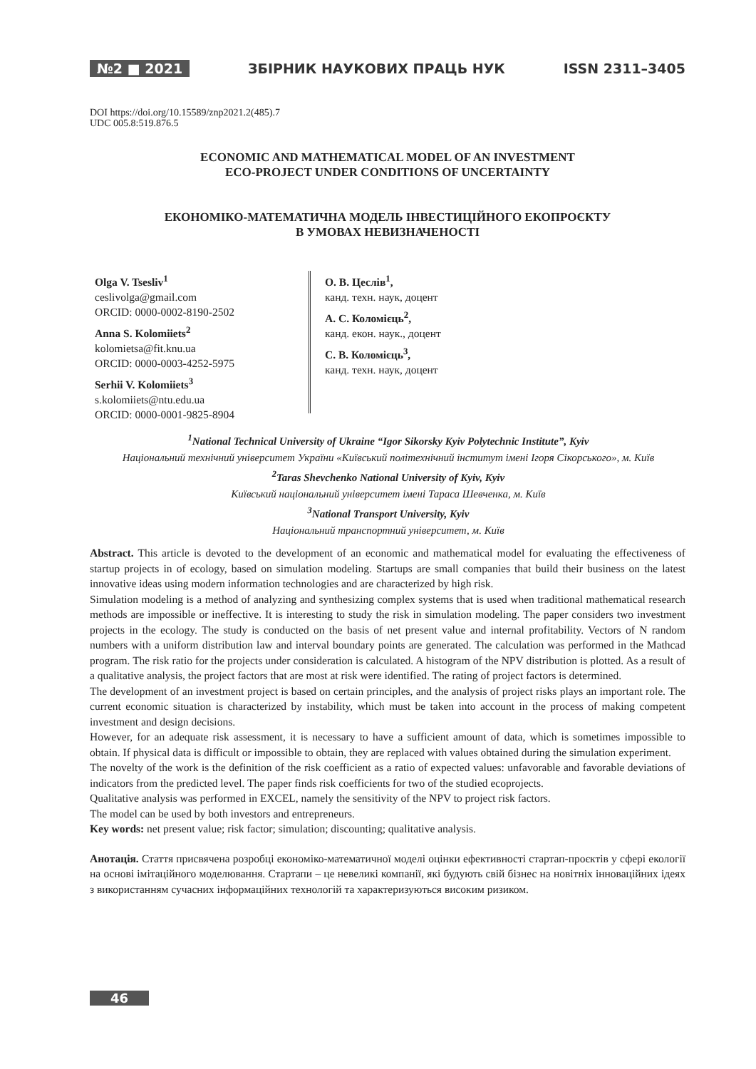№2 ■ 2021 ЗБІРНИК НАУКОВИХ ПРАЦЬ НУК ISSN 2311–3405
DOI https://doi.org/10.15589/znp2021.2(485).7
UDC 005.8:519.876.5
ECONOMIC AND MATHEMATICAL MODEL OF AN INVESTMENT
ECO-PROJECT UNDER CONDITIONS OF UNCERTAINTY
ЕКОНОМІКО-МАТЕМАТИЧНА МОДЕЛЬ ІНВЕСТИЦІЙНОГО ЕКОПРОЄКТУ
В УМОВАХ НЕВИЗНАЧЕНОСТІ
Olga V. Tsesliv<sup>1</sup>
ceslivolga@gmail.com
ORCID: 0000-0002-8190-2502
Anna S. Kolomiiets<sup>2</sup>
kolomietsa@fit.knu.ua
ORCID: 0000-0003-4252-5975
Serhii V. Kolomiiets<sup>3</sup>
s.kolomiiets@ntu.edu.ua
ORCID: 0000-0001-9825-8904
О. В. Цеслів<sup>1</sup>,
канд. техн. наук, доцент
А. С. Коломієць<sup>2</sup>,
канд. екон. наук., доцент
С. В. Коломієць<sup>3</sup>,
канд. техн. наук, доцент
<sup>1</sup> National Technical University of Ukraine “Igor Sikorsky Kyiv Polytechnic Institute”, Kyiv
Національний технічний університет України «Київський політехнічний інститут імені Ігоря Сікорського», м. Київ
<sup>2</sup> Taras Shevchenko National University of Kyiv, Kyiv
Київський національний університет імені Тараса Шевченка, м. Київ
<sup>3</sup> National Transport University, Kyiv
Національний транспортний університет, м. Київ
Abstract. This article is devoted to the development of an economic and mathematical model for evaluating the effectiveness of startup projects in of ecology, based on simulation modeling. Startups are small companies that build their business on the latest innovative ideas using modern information technologies and are characterized by high risk.
Simulation modeling is a method of analyzing and synthesizing complex systems that is used when traditional mathematical research methods are impossible or ineffective. It is interesting to study the risk in simulation modeling. The paper considers two investment projects in the ecology. The study is conducted on the basis of net present value and internal profitability. Vectors of N random numbers with a uniform distribution law and interval boundary points are generated. The calculation was performed in the Mathcad program. The risk ratio for the projects under consideration is calculated. A histogram of the NPV distribution is plotted. As a result of a qualitative analysis, the project factors that are most at risk were identified. The rating of project factors is determined.
The development of an investment project is based on certain principles, and the analysis of project risks plays an important role. The current economic situation is characterized by instability, which must be taken into account in the process of making competent investment and design decisions.
However, for an adequate risk assessment, it is necessary to have a sufficient amount of data, which is sometimes impossible to obtain. If physical data is difficult or impossible to obtain, they are replaced with values obtained during the simulation experiment.
The novelty of the work is the definition of the risk coefficient as a ratio of expected values: unfavorable and favorable deviations of indicators from the predicted level. The paper finds risk coefficients for two of the studied ecoprojects.
Qualitative analysis was performed in EXCEL, namely the sensitivity of the NPV to project risk factors.
The model can be used by both investors and entrepreneurs.
Key words: net present value; risk factor; simulation; discounting; qualitative analysis.
Анотація. Стаття присвячена розробці економіко-математичної моделі оцінки ефективності стартап-проєктів у сфері екології на основі імітаційного моделювання. Стартапи – це невеликі компанії, які будують свій бізнес на новітніх інноваційних ідеях з використанням сучасних інформаційних технологій та характеризуються високим ризиком.
46